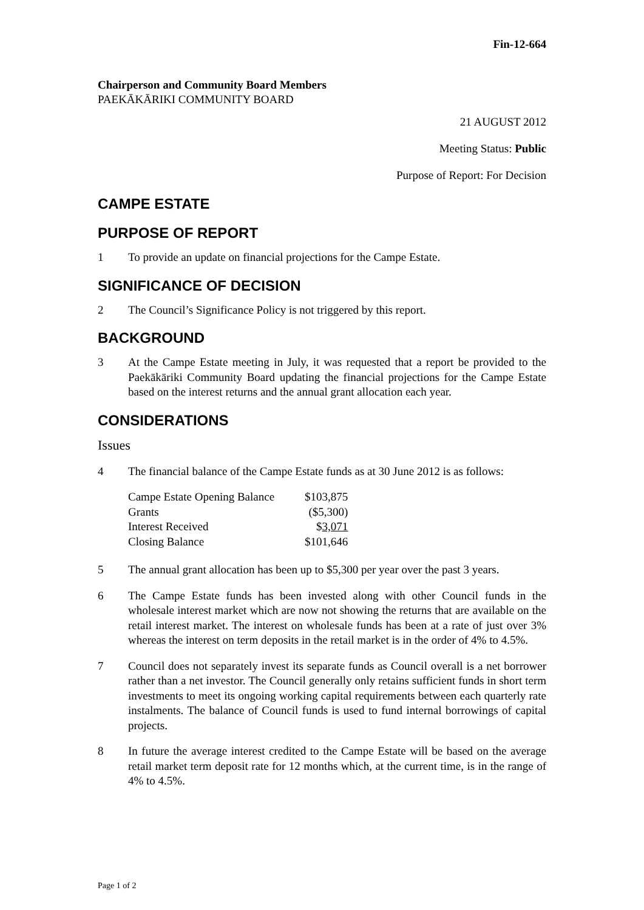Fin-12-664
Chairperson and Community Board Members
PAEKĀKĀRIKI COMMUNITY BOARD
21 AUGUST 2012
Meeting Status: Public
Purpose of Report: For Decision
CAMPE ESTATE
PURPOSE OF REPORT
1 To provide an update on financial projections for the Campe Estate.
SIGNIFICANCE OF DECISION
2 The Council’s Significance Policy is not triggered by this report.
BACKGROUND
3 At the Campe Estate meeting in July, it was requested that a report be provided to the Paekākāriki Community Board updating the financial projections for the Campe Estate based on the interest returns and the annual grant allocation each year.
CONSIDERATIONS
Issues
4 The financial balance of the Campe Estate funds as at 30 June 2012 is as follows:
| Campe Estate Opening Balance | $103,875 |
| Grants | ($5,300) |
| Interest Received | $ 3,071 |
| Closing Balance | $101,646 |
5 The annual grant allocation has been up to $5,300 per year over the past 3 years.
6 The Campe Estate funds has been invested along with other Council funds in the wholesale interest market which are now not showing the returns that are available on the retail interest market. The interest on wholesale funds has been at a rate of just over 3% whereas the interest on term deposits in the retail market is in the order of 4% to 4.5%.
7 Council does not separately invest its separate funds as Council overall is a net borrower rather than a net investor. The Council generally only retains sufficient funds in short term investments to meet its ongoing working capital requirements between each quarterly rate instalments. The balance of Council funds is used to fund internal borrowings of capital projects.
8 In future the average interest credited to the Campe Estate will be based on the average retail market term deposit rate for 12 months which, at the current time, is in the range of 4% to 4.5%.
Page 1 of 2